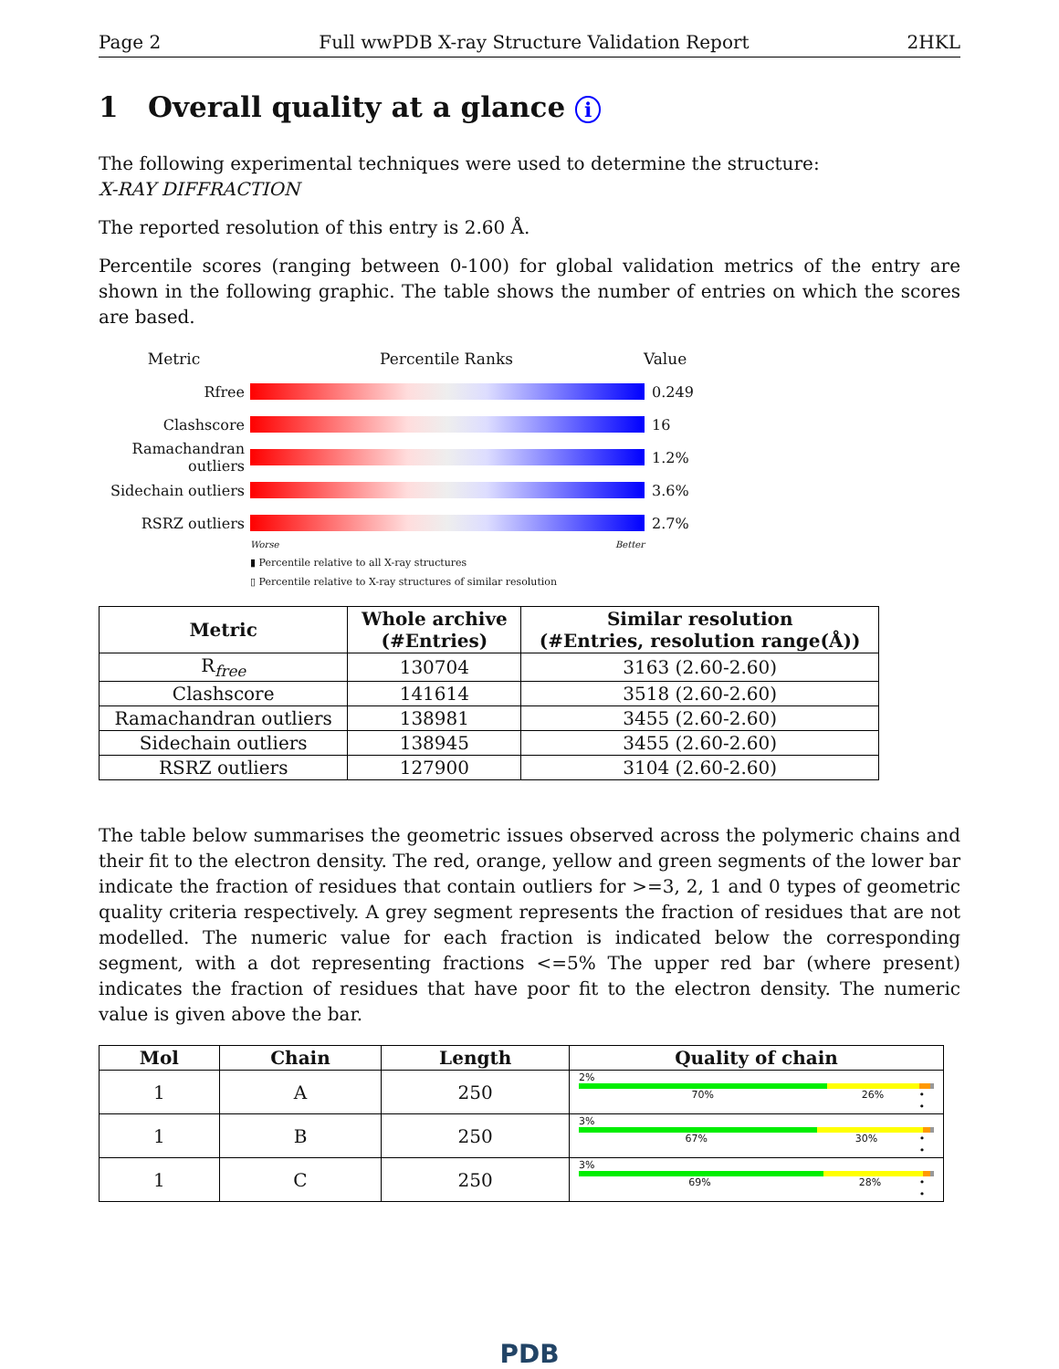Page 2 Full wwPDB X-ray Structure Validation Report 2HKL
1 Overall quality at a glance i
The following experimental techniques were used to determine the structure:
X-RAY DIFFRACTION
The reported resolution of this entry is 2.60 Å.
Percentile scores (ranging between 0-100) for global validation metrics of the entry are shown in the following graphic. The table shows the number of entries on which the scores are based.
Metric Percentile Ranks Value
Rfree 0.249
Clashscore 16
Ramachandran outliers
1.2%
Sidechain outliers
3.6%
RSRZ outliers 2.7%
Worse Better
▮ Percentile relative to all X-ray structures
▯ Percentile relative to X-ray structures of similar resolution
| Metric | Whole archive (#Entries) | Similar resolution (#Entries, resolution range(Å)) |
| --- | --- | --- |
| R<sub>free</sub> | 130704 | 3163 (2.60-2.60) |
| Clashscore | 141614 | 3518 (2.60-2.60) |
| Ramachandran outliers | 138981 | 3455 (2.60-2.60) |
| Sidechain outliers | 138945 | 3455 (2.60-2.60) |
| RSRZ outliers | 127900 | 3104 (2.60-2.60) |
The table below summarises the geometric issues observed across the polymeric chains and their fit to the electron density. The red, orange, yellow and green segments of the lower bar indicate the fraction of residues that contain outliers for >=3, 2, 1 and 0 types of geometric quality criteria respectively. A grey segment represents the fraction of residues that are not modelled. The numeric value for each fraction is indicated below the corresponding segment, with a dot representing fractions <=5% The upper red bar (where present) indicates the fraction of residues that have poor fit to the electron density. The numeric value is given above the bar.
| Mol | Chain | Length | Quality of chain |
| --- | --- | --- | --- |
| 1 | A | 250 | 2% 70% 26% • • |
| 1 | B | 250 | 3% 67% 30% • • |
| 1 | C | 250 | 3% 69% 28% • • |
PDB